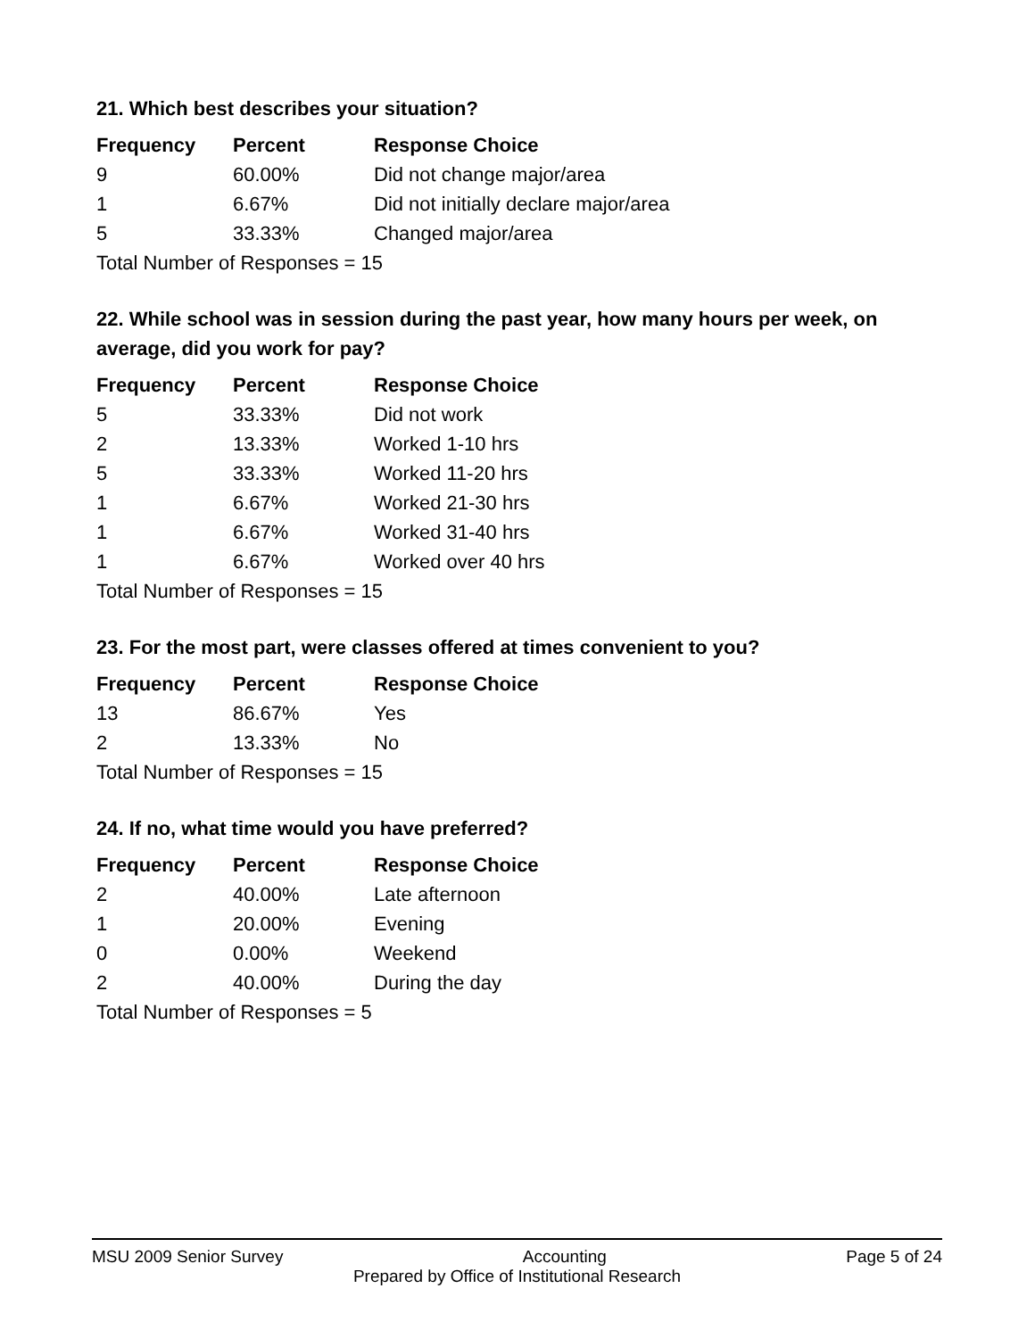21. Which best describes your situation?
| Frequency | Percent | Response Choice |
| --- | --- | --- |
| 9 | 60.00% | Did not change major/area |
| 1 | 6.67% | Did not initially declare major/area |
| 5 | 33.33% | Changed major/area |
| Total Number of Responses = 15 | | |
22. While school was in session during the past year, how many hours per week, on average, did you work for pay?
| Frequency | Percent | Response Choice |
| --- | --- | --- |
| 5 | 33.33% | Did not work |
| 2 | 13.33% | Worked 1-10 hrs |
| 5 | 33.33% | Worked 11-20 hrs |
| 1 | 6.67% | Worked 21-30 hrs |
| 1 | 6.67% | Worked 31-40 hrs |
| 1 | 6.67% | Worked over 40 hrs |
| Total Number of Responses = 15 | | |
23. For the most part, were classes offered at times convenient to you?
| Frequency | Percent | Response Choice |
| --- | --- | --- |
| 13 | 86.67% | Yes |
| 2 | 13.33% | No |
| Total Number of Responses = 15 | | |
24. If no, what time would you have preferred?
| Frequency | Percent | Response Choice |
| --- | --- | --- |
| 2 | 40.00% | Late afternoon |
| 1 | 20.00% | Evening |
| 0 | 0.00% | Weekend |
| 2 | 40.00% | During the day |
| Total Number of Responses = 5 | | |
MSU 2009 Senior Survey Accounting Page 5 of 24
Prepared by Office of Institutional Research